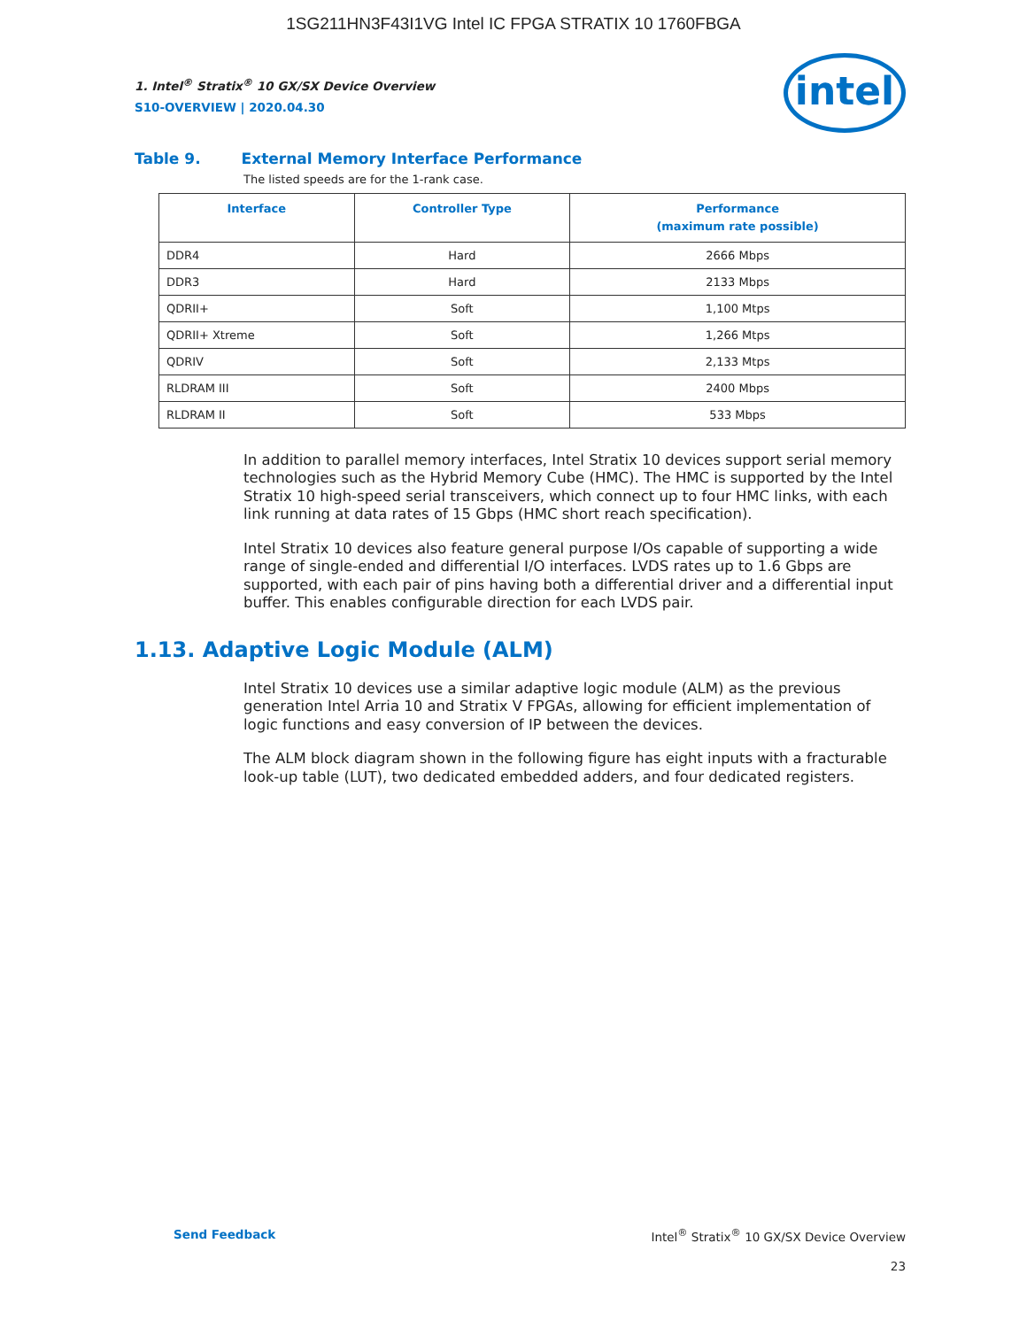1SG211HN3F43I1VG Intel IC FPGA STRATIX 10 1760FBGA
intel
1. Intel<sup>®</sup> Stratix<sup>®</sup> 10 GX/SX Device Overview
S10-OVERVIEW | 2020.04.30
Table 9. External Memory Interface Performance
The listed speeds are for the 1-rank case.
| Interface | Controller Type | Performance (maximum rate possible) |
| --- | --- | --- |
| DDR4 | Hard | 2666 Mbps |
| DDR3 | Hard | 2133 Mbps |
| QDRII+ | Soft | 1,100 Mtps |
| QDRII+ Xtreme | Soft | 1,266 Mtps |
| QDRIV | Soft | 2,133 Mtps |
| RLDRAM III | Soft | 2400 Mbps |
| RLDRAM II | Soft | 533 Mbps |
In addition to parallel memory interfaces, Intel Stratix 10 devices support serial memory technologies such as the Hybrid Memory Cube (HMC). The HMC is supported by the Intel Stratix 10 high-speed serial transceivers, which connect up to four HMC links, with each link running at data rates of 15 Gbps (HMC short reach specification).
Intel Stratix 10 devices also feature general purpose I/Os capable of supporting a wide range of single-ended and differential I/O interfaces. LVDS rates up to 1.6 Gbps are supported, with each pair of pins having both a differential driver and a differential input buffer. This enables configurable direction for each LVDS pair.
1.13. Adaptive Logic Module (ALM)
Intel Stratix 10 devices use a similar adaptive logic module (ALM) as the previous generation Intel Arria 10 and Stratix V FPGAs, allowing for efficient implementation of logic functions and easy conversion of IP between the devices.
The ALM block diagram shown in the following figure has eight inputs with a fracturable look-up table (LUT), two dedicated embedded adders, and four dedicated registers.
Send Feedback Intel<sup>®</sup> Stratix<sup>®</sup> 10 GX/SX Device Overview
23